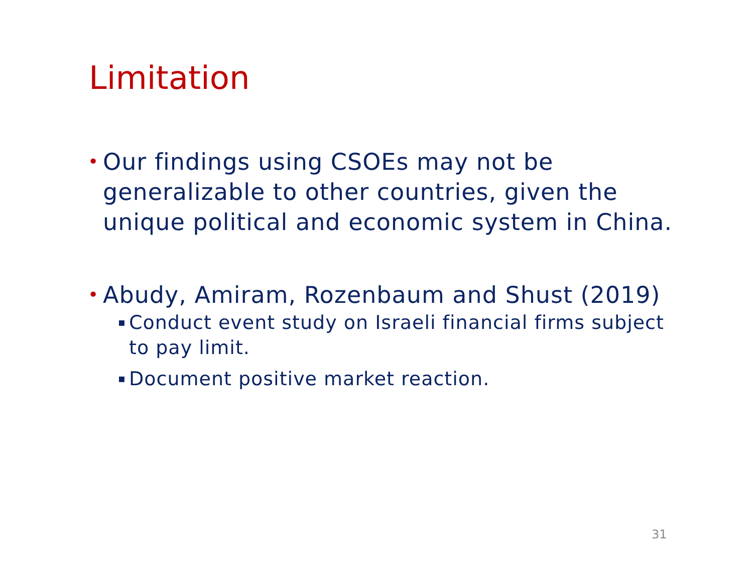Limitation
• Our findings using CSOEs may not be generalizable to other countries, given the unique political and economic system in China.
• Abudy, Amiram, Rozenbaum and Shust (2019)
▪ Conduct event study on Israeli financial firms subject to pay limit.
▪ Document positive market reaction.
31